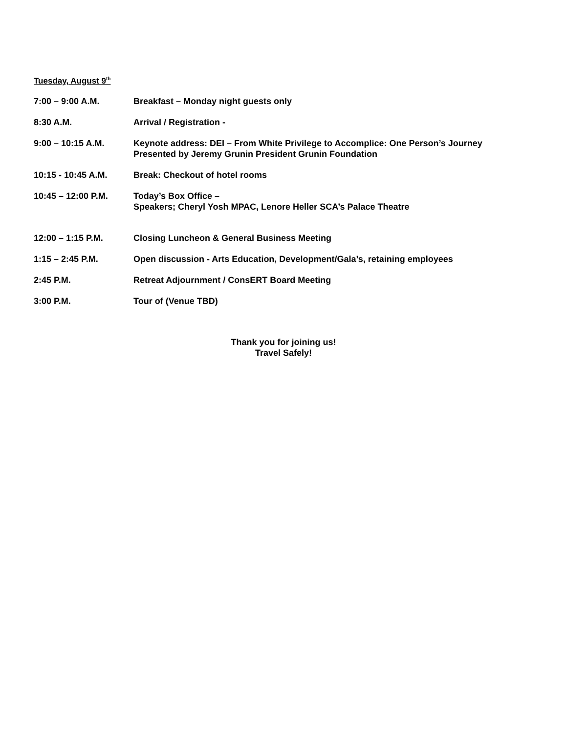Tuesday, August 9<sup>th</sup>
7:00 – 9:00 A.M. Breakfast – Monday night guests only
8:30 A.M. Arrival / Registration -
9:00 – 10:15 A.M. Keynote address: DEI – From White Privilege to Accomplice: One Person’s Journey
Presented by Jeremy Grunin President Grunin Foundation
10:15 - 10:45 A.M. Break: Checkout of hotel rooms
10:45 – 12:00 P.M. Today’s Box Office –
Speakers; Cheryl Yosh MPAC, Lenore Heller SCA’s Palace Theatre
12:00 – 1:15 P.M. Closing Luncheon & General Business Meeting
1:15 – 2:45 P.M. Open discussion - Arts Education, Development/Gala’s, retaining employees
2:45 P.M. Retreat Adjournment / ConsERT Board Meeting
3:00 P.M. Tour of (Venue TBD)
Thank you for joining us!
Travel Safely!